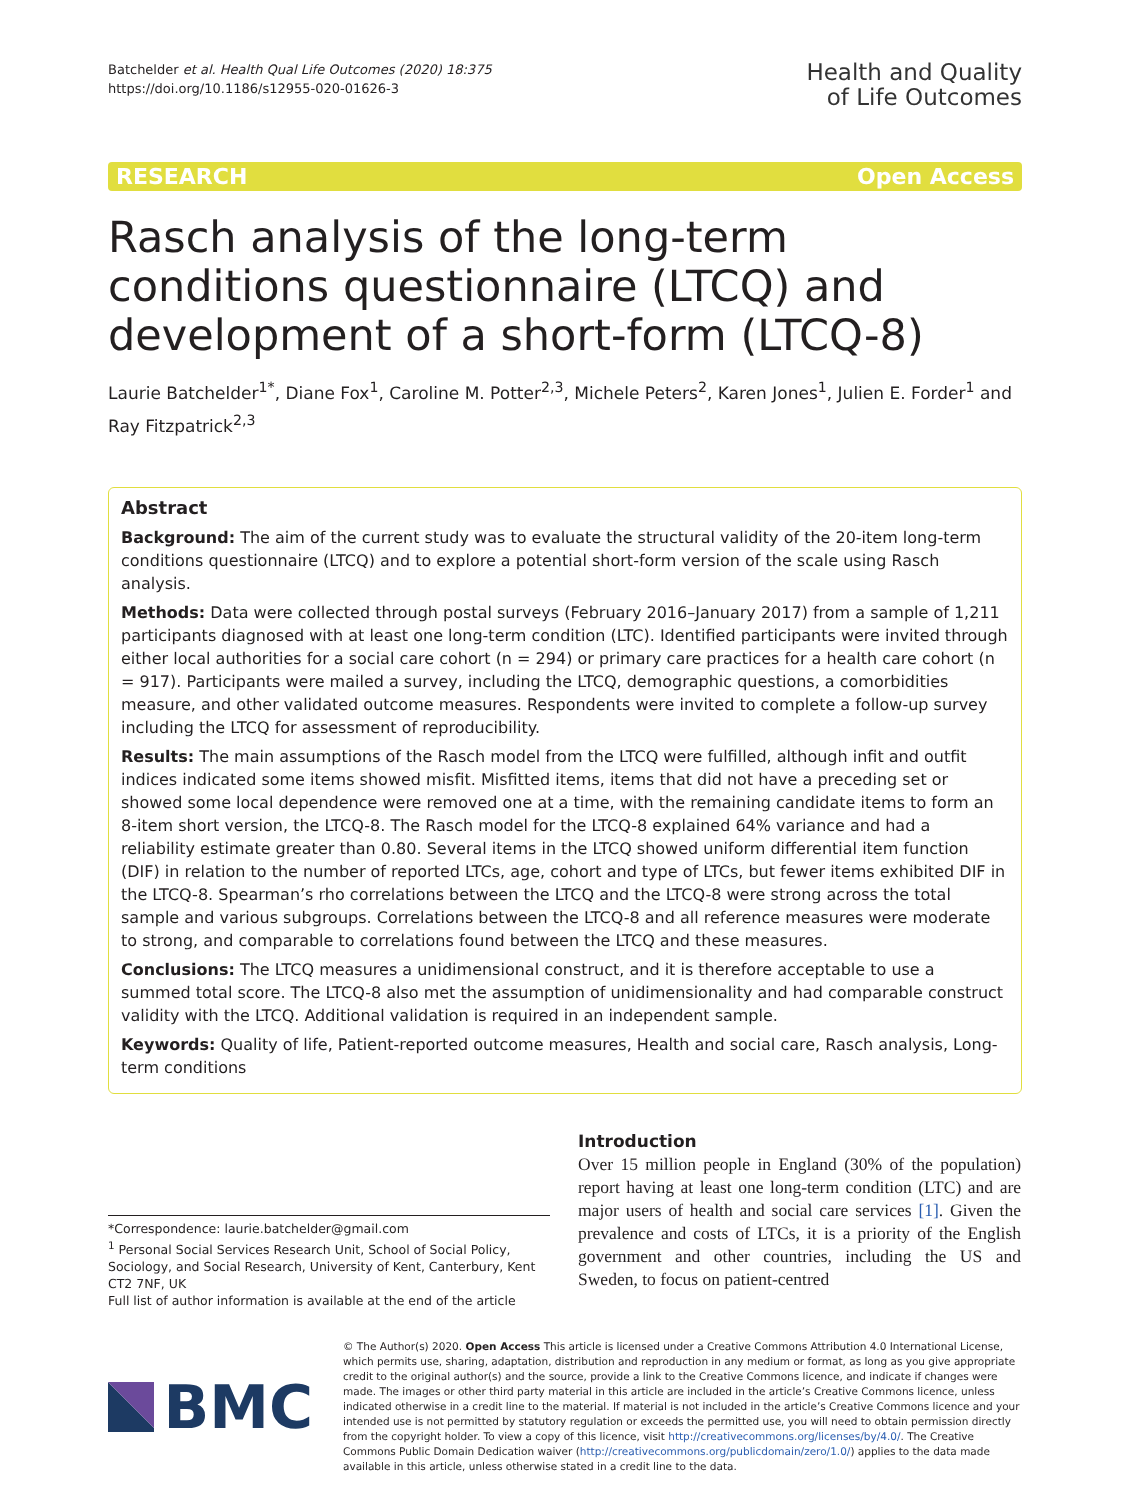Batchelder et al. Health Qual Life Outcomes (2020) 18:375
https://doi.org/10.1186/s12955-020-01626-3
Health and Quality
of Life Outcomes
RESEARCH Open Access
Rasch analysis of the long-term conditions questionnaire (LTCQ) and development of a short-form (LTCQ-8)
Laurie Batchelder<sup>1*</sup>, Diane Fox<sup>1</sup>, Caroline M. Potter<sup>2,3</sup>, Michele Peters<sup>2</sup>, Karen Jones<sup>1</sup>, Julien E. Forder<sup>1</sup> and Ray Fitzpatrick<sup>2,3</sup>
Abstract
Background: The aim of the current study was to evaluate the structural validity of the 20-item long-term conditions questionnaire (LTCQ) and to explore a potential short-form version of the scale using Rasch analysis.
Methods: Data were collected through postal surveys (February 2016–January 2017) from a sample of 1,211 participants diagnosed with at least one long-term condition (LTC). Identified participants were invited through either local authorities for a social care cohort (n = 294) or primary care practices for a health care cohort (n = 917). Participants were mailed a survey, including the LTCQ, demographic questions, a comorbidities measure, and other validated outcome measures. Respondents were invited to complete a follow-up survey including the LTCQ for assessment of reproducibility.
Results: The main assumptions of the Rasch model from the LTCQ were fulfilled, although infit and outfit indices indicated some items showed misfit. Misfitted items, items that did not have a preceding set or showed some local dependence were removed one at a time, with the remaining candidate items to form an 8-item short version, the LTCQ-8. The Rasch model for the LTCQ-8 explained 64% variance and had a reliability estimate greater than 0.80. Several items in the LTCQ showed uniform differential item function (DIF) in relation to the number of reported LTCs, age, cohort and type of LTCs, but fewer items exhibited DIF in the LTCQ-8. Spearman’s rho correlations between the LTCQ and the LTCQ-8 were strong across the total sample and various subgroups. Correlations between the LTCQ-8 and all reference measures were moderate to strong, and comparable to correlations found between the LTCQ and these measures.
Conclusions: The LTCQ measures a unidimensional construct, and it is therefore acceptable to use a summed total score. The LTCQ-8 also met the assumption of unidimensionality and had comparable construct validity with the LTCQ. Additional validation is required in an independent sample.
Keywords: Quality of life, Patient-reported outcome measures, Health and social care, Rasch analysis, Long-term conditions
*Correspondence: laurie.batchelder@gmail.com
<sup>1</sup> Personal Social Services Research Unit, School of Social Policy, Sociology, and Social Research, University of Kent, Canterbury, Kent CT2 7NF, UK
Full list of author information is available at the end of the article
Introduction
Over 15 million people in England (30% of the population) report having at least one long-term condition (LTC) and are major users of health and social care services [1]. Given the prevalence and costs of LTCs, it is a priority of the English government and other countries, including the US and Sweden, to focus on patient-centred
BMC
© The Author(s) 2020. Open Access This article is licensed under a Creative Commons Attribution 4.0 International License, which permits use, sharing, adaptation, distribution and reproduction in any medium or format, as long as you give appropriate credit to the original author(s) and the source, provide a link to the Creative Commons licence, and indicate if changes were made. The images or other third party material in this article are included in the article’s Creative Commons licence, unless indicated otherwise in a credit line to the material. If material is not included in the article’s Creative Commons licence and your intended use is not permitted by statutory regulation or exceeds the permitted use, you will need to obtain permission directly from the copyright holder. To view a copy of this licence, visit http://creativecommons.org/licenses/by/4.0/. The Creative Commons Public Domain Dedication waiver (http://creativecommons.org/publicdomain/zero/1.0/) applies to the data made available in this article, unless otherwise stated in a credit line to the data.